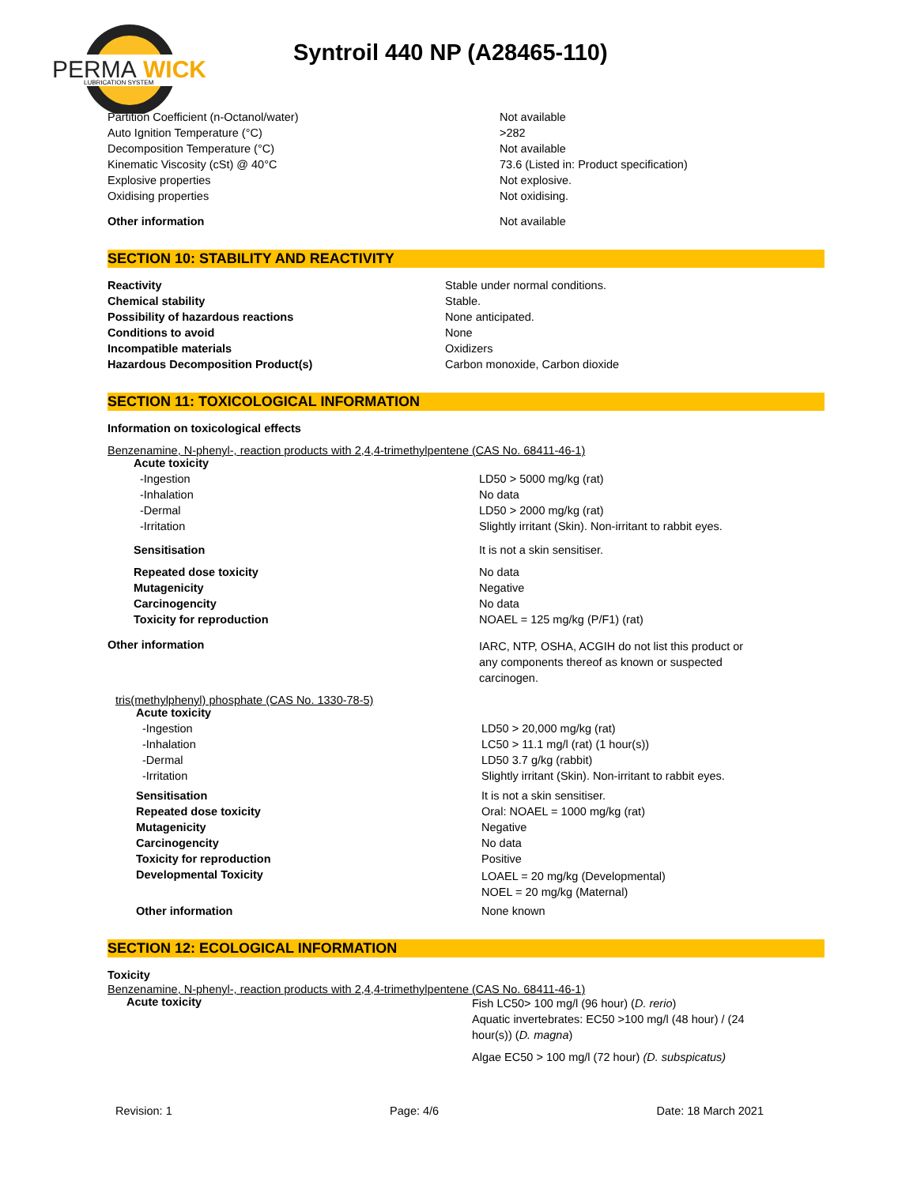PERMA
WICK
LUBRICATION SYSTEM
Syntroil 440 NP (A28465-110)
| Partition Coefficient (n-Octanol/water) | Not available |
| Auto Ignition Temperature (°C) | >282 |
| Decomposition Temperature (°C) | Not available |
| Kinematic Viscosity (cSt) @ 40°C | 73.6 (Listed in: Product specification) |
| Explosive properties | Not explosive. |
| Oxidising properties | Not oxidising. |
| Other information | Not available |
SECTION 10: STABILITY AND REACTIVITY
| Reactivity | Stable under normal conditions. |
| Chemical stability | Stable. |
| Possibility of hazardous reactions | None anticipated. |
| Conditions to avoid | None |
| Incompatible materials | Oxidizers |
| Hazardous Decomposition Product(s) | Carbon monoxide, Carbon dioxide |
SECTION 11: TOXICOLOGICAL INFORMATION
Information on toxicological effects
Benzenamine, N-phenyl-, reaction products with 2,4,4-trimethylpentene (CAS No. 68411-46-1)
| Acute toxicity | |
| -Ingestion | LD50 > 5000 mg/kg (rat) |
| -Inhalation | No data |
| -Dermal | LD50 > 2000 mg/kg (rat) |
| -Irritation | Slightly irritant (Skin). Non-irritant to rabbit eyes. |
| Sensitisation | It is not a skin sensitiser. |
| Repeated dose toxicity | No data |
| Mutagenicity | Negative |
| Carcinogencity | No data |
| Toxicity for reproduction | NOAEL = 125 mg/kg (P/F1) (rat) |
| Other information | IARC, NTP, OSHA, ACGIH do not list this product or any components thereof as known or suspected carcinogen. |
tris(methylphenyl) phosphate (CAS No. 1330-78-5)
| Acute toxicity | |
| -Ingestion | LD50 > 20,000 mg/kg (rat) |
| -Inhalation | LC50 > 11.1 mg/l (rat) (1 hour(s)) |
| -Dermal | LD50 3.7 g/kg (rabbit) |
| -Irritation | Slightly irritant (Skin). Non-irritant to rabbit eyes. |
| Sensitisation | It is not a skin sensitiser. |
| Repeated dose toxicity | Oral: NOAEL = 1000 mg/kg (rat) |
| Mutagenicity | Negative |
| Carcinogencity | No data |
| Toxicity for reproduction | Positive |
| Developmental Toxicity | LOAEL = 20 mg/kg (Developmental) NOEL = 20 mg/kg (Maternal) |
| Other information | None known |
SECTION 12: ECOLOGICAL INFORMATION
Toxicity
Benzenamine, N-phenyl-, reaction products with 2,4,4-trimethylpentene (CAS No. 68411-46-1)
| Acute toxicity | Fish LC50> 100 mg/l (96 hour) ( D. rerio ) Aquatic invertebrates: EC50 >100 mg/l (48 hour) / (24 hour(s)) ( D. magna ) Algae EC50 > 100 mg/l (72 hour) (D. subspicatus) |
Revision: 1 Page: 4/6 Date: 18 March 2021